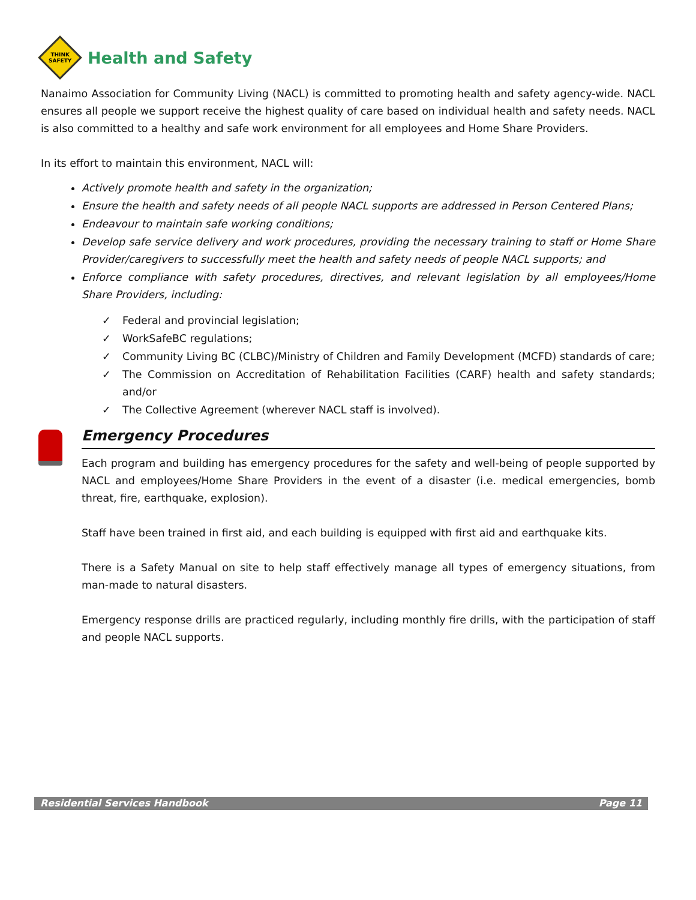THINK
SAFETY
Health and Safety
Nanaimo Association for Community Living (NACL) is committed to promoting health and safety agency-wide. NACL ensures all people we support receive the highest quality of care based on individual health and safety needs. NACL is also committed to a healthy and safe work environment for all employees and Home Share Providers.
In its effort to maintain this environment, NACL will:
Actively promote health and safety in the organization;
Ensure the health and safety needs of all people NACL supports are addressed in Person Centered Plans;
Endeavour to maintain safe working conditions;
Develop safe service delivery and work procedures, providing the necessary training to staff or Home Share Provider/caregivers to successfully meet the health and safety needs of people NACL supports; and
Enforce compliance with safety procedures, directives, and relevant legislation by all employees/Home Share Providers, including:
✓ Federal and provincial legislation;
✓ WorkSafeBC regulations;
✓ Community Living BC (CLBC)/Ministry of Children and Family Development (MCFD) standards of care;
✓ The Commission on Accreditation of Rehabilitation Facilities (CARF) health and safety standards; and/or
✓ The Collective Agreement (wherever NACL staff is involved).
Emergency Procedures
Each program and building has emergency procedures for the safety and well-being of people supported by NACL and employees/Home Share Providers in the event of a disaster (i.e. medical emergencies, bomb threat, fire, earthquake, explosion).
Staff have been trained in first aid, and each building is equipped with first aid and earthquake kits.
There is a Safety Manual on site to help staff effectively manage all types of emergency situations, from man-made to natural disasters.
Emergency response drills are practiced regularly, including monthly fire drills, with the participation of staff and people NACL supports.
Residential Services Handbook Page 11